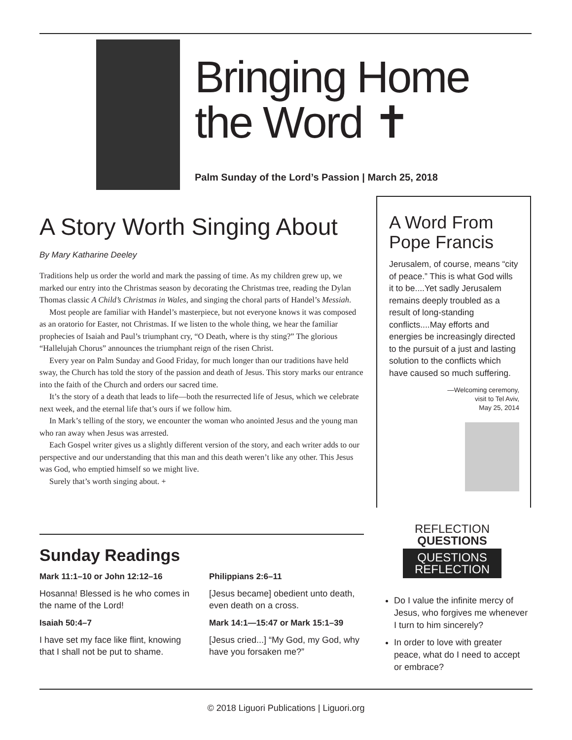Bringing Home
the Word ✝
Palm Sunday of the Lord’s Passion | March 25, 2018
A Story Worth Singing About
By Mary Katharine Deeley
Traditions help us order the world and mark the passing of time. As my children grew up, we marked our entry into the Christmas season by decorating the Christmas tree, reading the Dylan Thomas classic A Child’s Christmas in Wales, and singing the choral parts of Handel’s Messiah.
Most people are familiar with Handel’s masterpiece, but not everyone knows it was composed as an oratorio for Easter, not Christmas. If we listen to the whole thing, we hear the familiar prophecies of Isaiah and Paul’s triumphant cry, “O Death, where is thy sting?” The glorious “Hallelujah Chorus” announces the triumphant reign of the risen Christ.
Every year on Palm Sunday and Good Friday, for much longer than our traditions have held sway, the Church has told the story of the passion and death of Jesus. This story marks our entrance into the faith of the Church and orders our sacred time.
It’s the story of a death that leads to life—both the resurrected life of Jesus, which we celebrate next week, and the eternal life that’s ours if we follow him.
In Mark’s telling of the story, we encounter the woman who anointed Jesus and the young man who ran away when Jesus was arrested.
Each Gospel writer gives us a slightly different version of the story, and each writer adds to our perspective and our understanding that this man and this death weren’t like any other. This Jesus was God, who emptied himself so we might live.
Surely that’s worth singing about. +
A Word From Pope Francis
Jerusalem, of course, means “city of peace.” This is what God wills it to be....Yet sadly Jerusalem remains deeply troubled as a result of long-standing conflicts....May efforts and energies be increasingly directed to the pursuit of a just and lasting solution to the conflicts which have caused so much suffering.
—Welcoming ceremony,
visit to Tel Aviv,
May 25, 2014
Sunday Readings
Mark 11:1–10 or John 12:12–16
Hosanna! Blessed is he who comes in the name of the Lord!
Isaiah 50:4–7
I have set my face like flint, knowing that I shall not be put to shame.
Philippians 2:6–11
[Jesus became] obedient unto death, even death on a cross.
Mark 14:1—15:47 or Mark 15:1–39
[Jesus cried...] “My God, my God, why have you forsaken me?”
REFLECTION
QUESTIONS
QUESTIONS
REFLECTION
Do I value the infinite mercy of Jesus, who forgives me whenever I turn to him sincerely?
In order to love with greater peace, what do I need to accept or embrace?
© 2018 Liguori Publications | Liguori.org